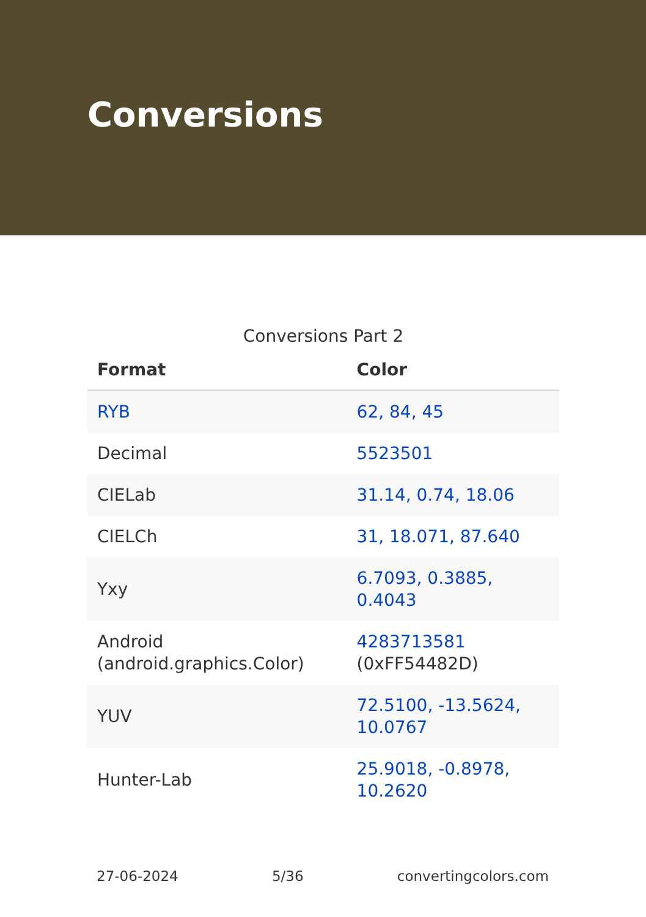Conversions
Conversions Part 2
| Format | Color |
| --- | --- |
| RYB | 62, 84, 45 |
| Decimal | 5523501 |
| CIELab | 31.14, 0.74, 18.06 |
| CIELCh | 31, 18.071, 87.640 |
| Yxy | 6.7093, 0.3885, 0.4043 |
| Android (android.graphics.Color) | 4283713581 (0xFF54482D) |
| YUV | 72.5100, -13.5624, 10.0767 |
| Hunter-Lab | 25.9018, -0.8978, 10.2620 |
27-06-2024 5/36 convertingcolors.com